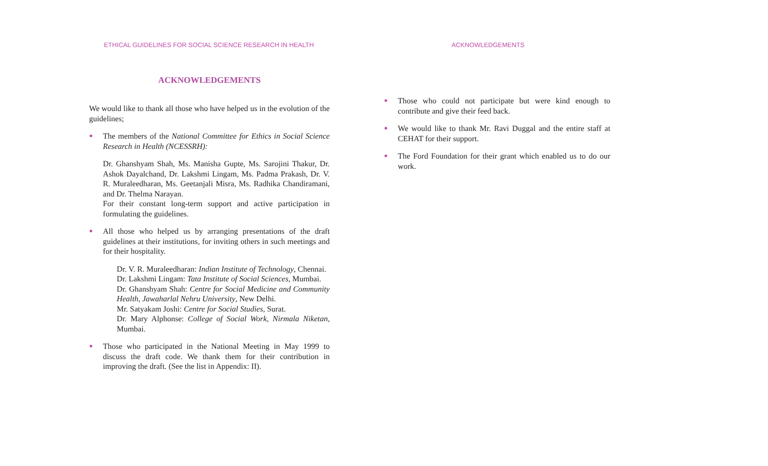ETHICAL GUIDELINES FOR SOCIAL SCIENCE RESEARCH IN HEALTH
ACKNOWLEDGEMENTS
We would like to thank all those who have helped us in the evolution of the guidelines;
●
The members of the National Committee for Ethics in Social Science Research in Health (NCESSRH):
Dr. Ghanshyam Shah, Ms. Manisha Gupte, Ms. Sarojini Thakur, Dr. Ashok Dayalchand, Dr. Lakshmi Lingam, Ms. Padma Prakash, Dr. V. R. Muraleedharan, Ms. Geetanjali Misra, Ms. Radhika Chandiramani, and Dr. Thelma Narayan.
For their constant long-term support and active participation in formulating the guidelines.
●
All those who helped us by arranging presentations of the draft guidelines at their institutions, for inviting others in such meetings and for their hospitality.
Dr. V. R. Muraleedharan: Indian Institute of Technology, Chennai.
Dr. Lakshmi Lingam: Tata Institute of Social Sciences, Mumbai.
Dr. Ghanshyam Shah: Centre for Social Medicine and Community Health, Jawaharlal Nehru University, New Delhi.
Mr. Satyakam Joshi: Centre for Social Studies, Surat.
Dr. Mary Alphonse: College of Social Work, Nirmala Niketan, Mumbai.
●
Those who participated in the National Meeting in May 1999 to discuss the draft code. We thank them for their contribution in improving the draft. (See the list in Appendix: II).
ACKNOWLEDGEMENTS
●
Those who could not participate but were kind enough to contribute and give their feed back.
●
We would like to thank Mr. Ravi Duggal and the entire staff at CEHAT for their support.
●
The Ford Foundation for their grant which enabled us to do our work.